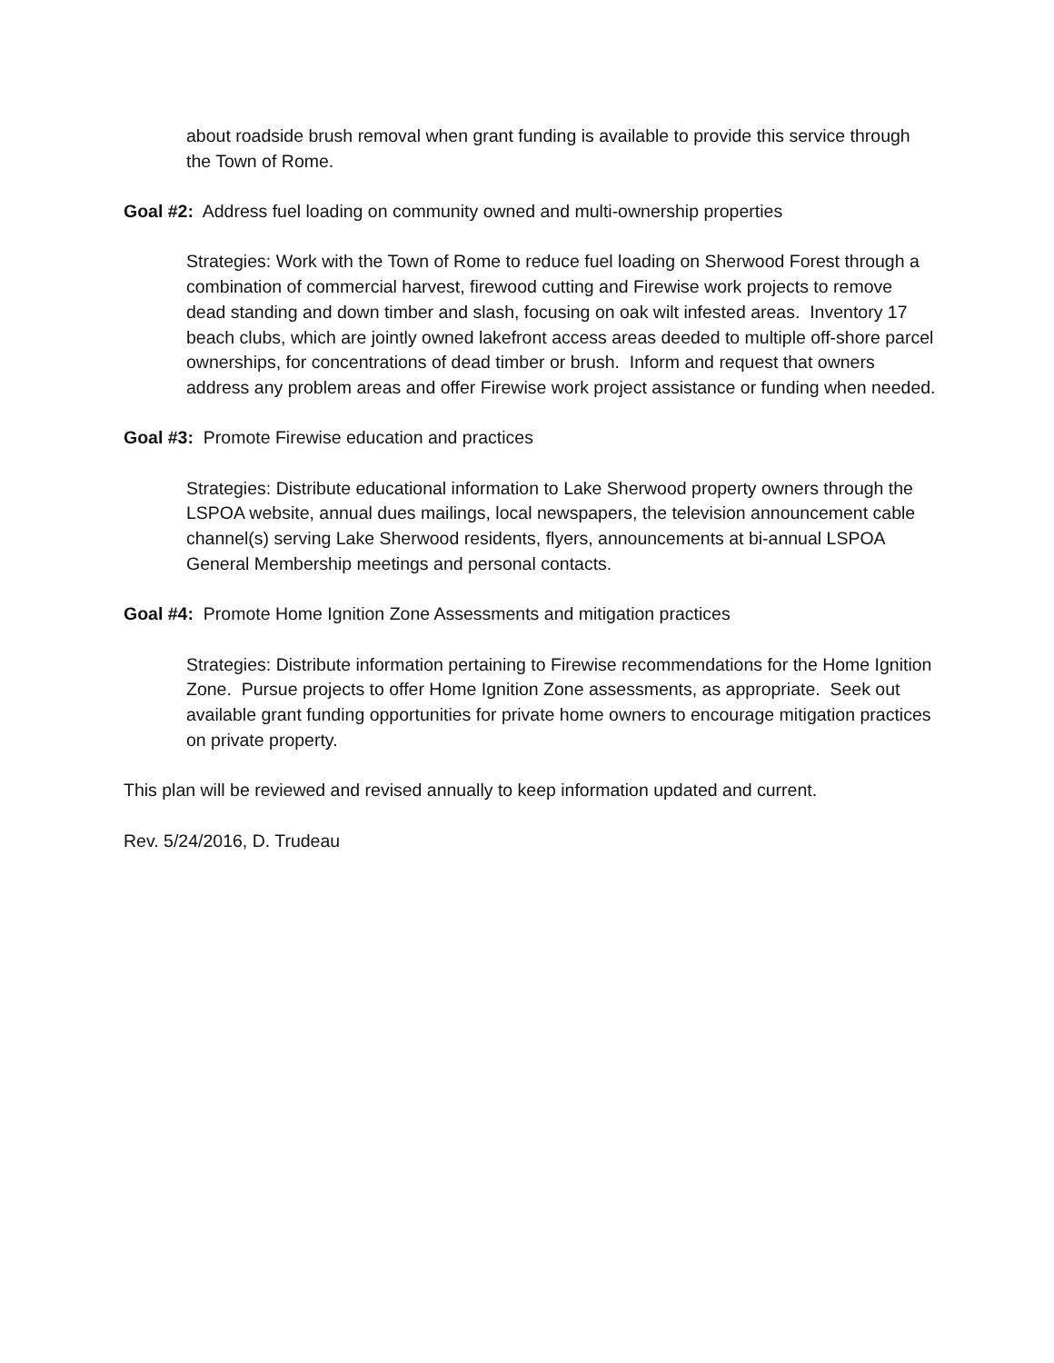about roadside brush removal when grant funding is available to provide this service through the Town of Rome.
Goal #2: Address fuel loading on community owned and multi-ownership properties
Strategies: Work with the Town of Rome to reduce fuel loading on Sherwood Forest through a combination of commercial harvest, firewood cutting and Firewise work projects to remove dead standing and down timber and slash, focusing on oak wilt infested areas. Inventory 17 beach clubs, which are jointly owned lakefront access areas deeded to multiple off-shore parcel ownerships, for concentrations of dead timber or brush. Inform and request that owners address any problem areas and offer Firewise work project assistance or funding when needed.
Goal #3: Promote Firewise education and practices
Strategies: Distribute educational information to Lake Sherwood property owners through the LSPOA website, annual dues mailings, local newspapers, the television announcement cable channel(s) serving Lake Sherwood residents, flyers, announcements at bi-annual LSPOA General Membership meetings and personal contacts.
Goal #4: Promote Home Ignition Zone Assessments and mitigation practices
Strategies: Distribute information pertaining to Firewise recommendations for the Home Ignition Zone. Pursue projects to offer Home Ignition Zone assessments, as appropriate. Seek out available grant funding opportunities for private home owners to encourage mitigation practices on private property.
This plan will be reviewed and revised annually to keep information updated and current.
Rev. 5/24/2016, D. Trudeau